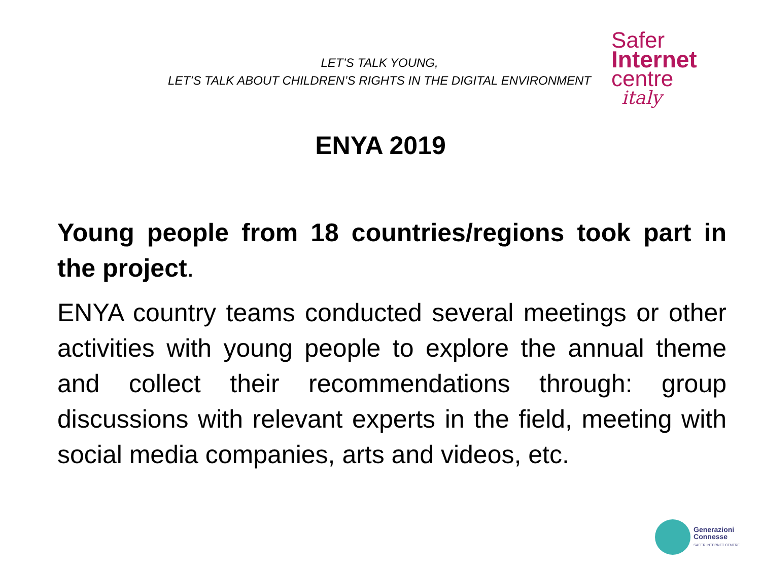LET’S TALK YOUNG,
LET’S TALK ABOUT CHILDREN’S RIGHTS IN THE DIGITAL ENVIRONMENT
Safer
Internet
centre
italy
ENYA 2019
Young people from 18 countries/regions took part in the project.
ENYA country teams conducted several meetings or other activities with young people to explore the annual theme and collect their recommendations through: group discussions with relevant experts in the field, meeting with social media companies, arts and videos, etc.
Generazioni
Connesse
SAFER INTERNET CENTRE